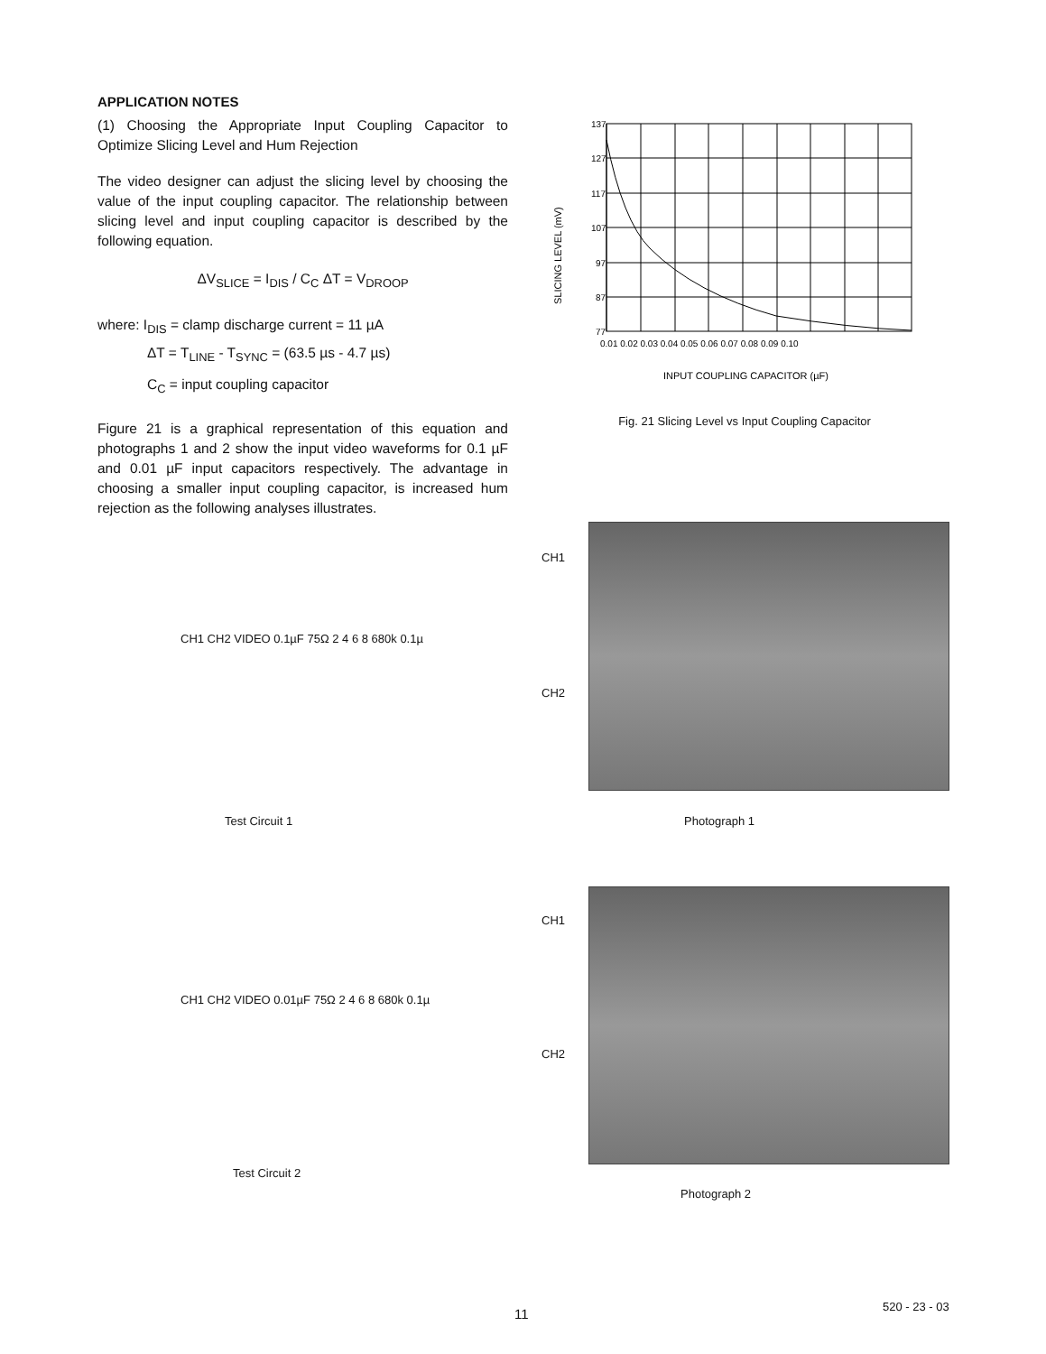APPLICATION NOTES
(1) Choosing the Appropriate Input Coupling Capacitor to Optimize Slicing Level and Hum Rejection
The video designer can adjust the slicing level by choosing the value of the input coupling capacitor. The relationship between slicing level and input coupling capacitor is described by the following equation.
ΔV<sub>SLICE</sub> = I<sub>DIS</sub> / C<sub>C</sub> ΔT = V<sub>DROOP</sub>
where: I<sub>DIS</sub> = clamp discharge current = 11 µA
ΔT = T<sub>LINE</sub> - T<sub>SYNC</sub> = (63.5 µs - 4.7 µs)
C<sub>C</sub> = input coupling capacitor
Figure 21 is a graphical representation of this equation and photographs 1 and 2 show the input video waveforms for 0.1 µF and 0.01 µF input capacitors respectively. The advantage in choosing a smaller input coupling capacitor, is increased hum rejection as the following analyses illustrates.
SLICING LEVEL (mV)
137
127
117
107
97
87
77
0.01 0.02 0.03 0.04 0.05 0.06 0.07 0.08 0.09 0.10
INPUT COUPLING CAPACITOR (µF)
Fig. 21 Slicing Level vs Input Coupling Capacitor
CH1
CH2
Photograph 1
CH1
CH2
Photograph 2
CH1 CH2 VIDEO 0.1µF 75Ω 2 4 6 8 680k 0.1µ
Test Circuit 1
CH1 CH2 VIDEO 0.01µF 75Ω 2 4 6 8 680k 0.1µ
Test Circuit 2
11 520 - 23 - 03